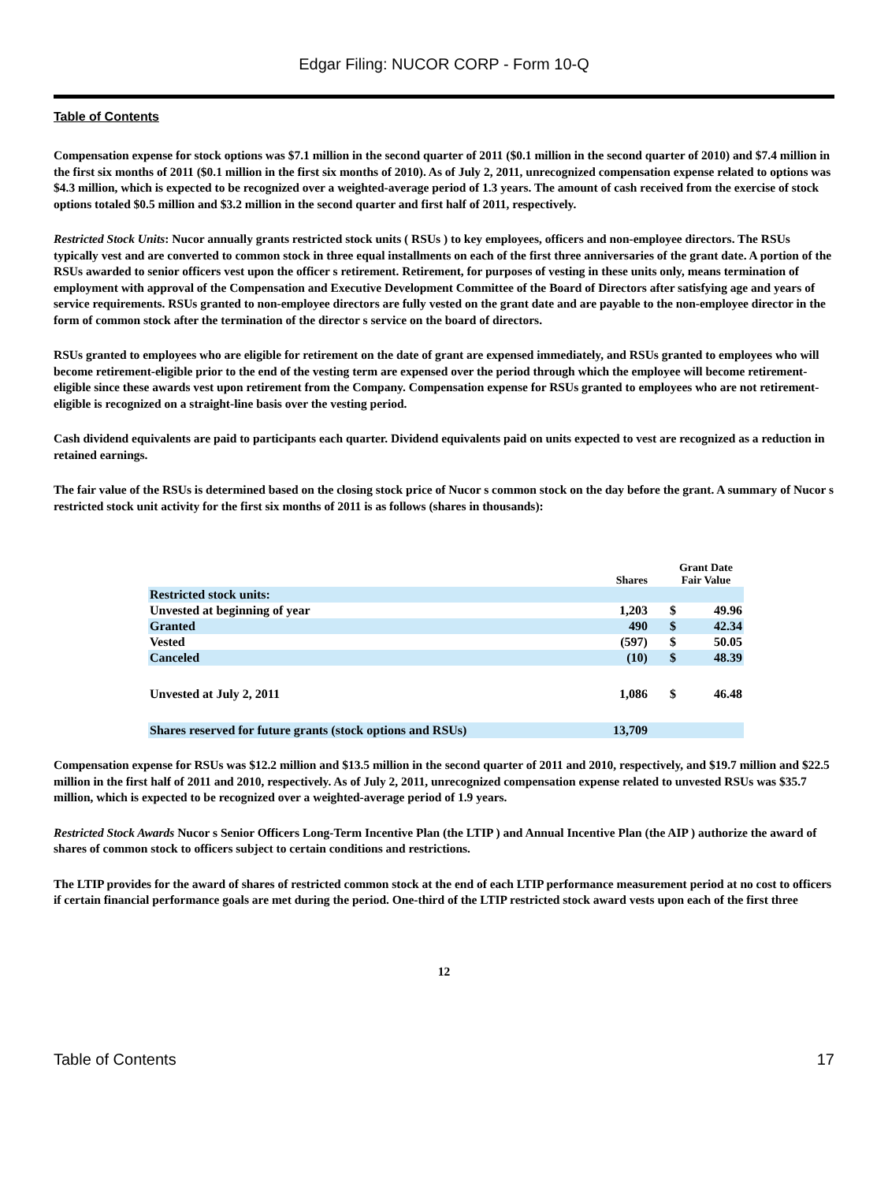Edgar Filing: NUCOR CORP - Form 10-Q
Table of Contents
Compensation expense for stock options was $7.1 million in the second quarter of 2011 ($0.1 million in the second quarter of 2010) and $7.4 million in the first six months of 2011 ($0.1 million in the first six months of 2010). As of July 2, 2011, unrecognized compensation expense related to options was $4.3 million, which is expected to be recognized over a weighted-average period of 1.3 years. The amount of cash received from the exercise of stock options totaled $0.5 million and $3.2 million in the second quarter and first half of 2011, respectively.
Restricted Stock Units: Nucor annually grants restricted stock units ( RSUs ) to key employees, officers and non-employee directors. The RSUs typically vest and are converted to common stock in three equal installments on each of the first three anniversaries of the grant date. A portion of the RSUs awarded to senior officers vest upon the officer s retirement. Retirement, for purposes of vesting in these units only, means termination of employment with approval of the Compensation and Executive Development Committee of the Board of Directors after satisfying age and years of service requirements. RSUs granted to non-employee directors are fully vested on the grant date and are payable to the non-employee director in the form of common stock after the termination of the director s service on the board of directors.
RSUs granted to employees who are eligible for retirement on the date of grant are expensed immediately, and RSUs granted to employees who will become retirement-eligible prior to the end of the vesting term are expensed over the period through which the employee will become retirement-eligible since these awards vest upon retirement from the Company. Compensation expense for RSUs granted to employees who are not retirement-eligible is recognized on a straight-line basis over the vesting period.
Cash dividend equivalents are paid to participants each quarter. Dividend equivalents paid on units expected to vest are recognized as a reduction in retained earnings.
The fair value of the RSUs is determined based on the closing stock price of Nucor s common stock on the day before the grant. A summary of Nucor s restricted stock unit activity for the first six months of 2011 is as follows (shares in thousands):
| | Shares | | Grant Date Fair Value | |
| --- | --- | --- | --- | --- |
| Restricted stock units: | | | | |
| Unvested at beginning of year | 1,203 | | $ | 49.96 |
| Granted | 490 | | $ | 42.34 |
| Vested | (597) | | $ | 50.05 |
| Canceled | (10) | | $ | 48.39 |
| Unvested at July 2, 2011 | 1,086 | | $ | 46.48 |
| Shares reserved for future grants (stock options and RSUs) | 13,709 | | | |
Compensation expense for RSUs was $12.2 million and $13.5 million in the second quarter of 2011 and 2010, respectively, and $19.7 million and $22.5 million in the first half of 2011 and 2010, respectively. As of July 2, 2011, unrecognized compensation expense related to unvested RSUs was $35.7 million, which is expected to be recognized over a weighted-average period of 1.9 years.
Restricted Stock Awards Nucor s Senior Officers Long-Term Incentive Plan (the LTIP ) and Annual Incentive Plan (the AIP ) authorize the award of shares of common stock to officers subject to certain conditions and restrictions.
The LTIP provides for the award of shares of restricted common stock at the end of each LTIP performance measurement period at no cost to officers if certain financial performance goals are met during the period. One-third of the LTIP restricted stock award vests upon each of the first three
12
Table of Contents 17